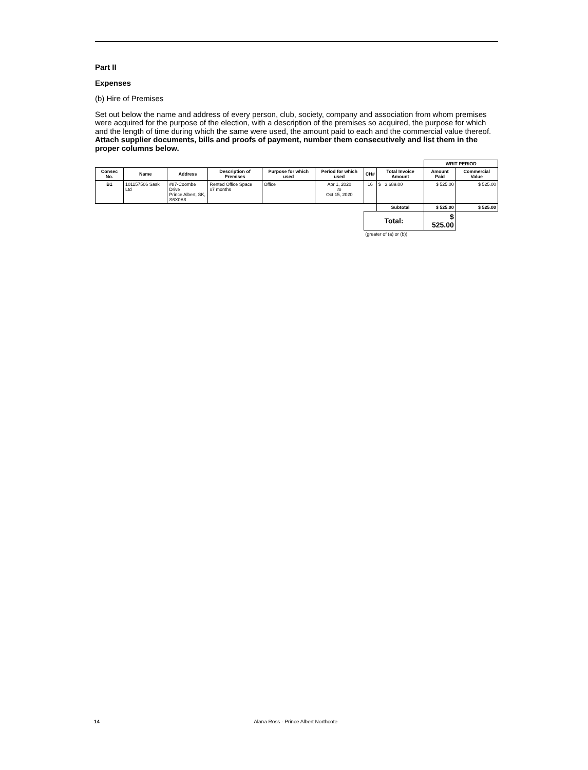Part II
Expenses
(b) Hire of Premises
Set out below the name and address of every person, club, society, company and association from whom premises were acquired for the purpose of the election, with a description of the premises so acquired, the purpose for which and the length of time during which the same were used, the amount paid to each and the commercial value thereof. Attach supplier documents, bills and proofs of payment, number them consecutively and list them in the proper columns below.
| | | | | | | | | WRIT PERIOD | |
| Consec No. | Name | Address | Description of Premises | Purpose for which used | Period for which used | CH# | Total Invoice Amount | Amount Paid | Commercial Value |
| B1 | 101157506 Sask Ltd | #87-Coombe Drive Prince Albert, SK, S6X0A8 | Rented Office Space x7 months | Office | Apr 1, 2020 to Oct 15, 2020 | 16 | $ 3,689.00 | $ 525.00 | $ 525.00 |
| | | | | | | | Subtotal | $ 525.00 | $ 525.00 |
| | | | | | | Total: | | $ 525.00 | |
| | | | | | | (greater of (a) or (b)) | | | |
14 Alana Ross - Prince Albert Northcote